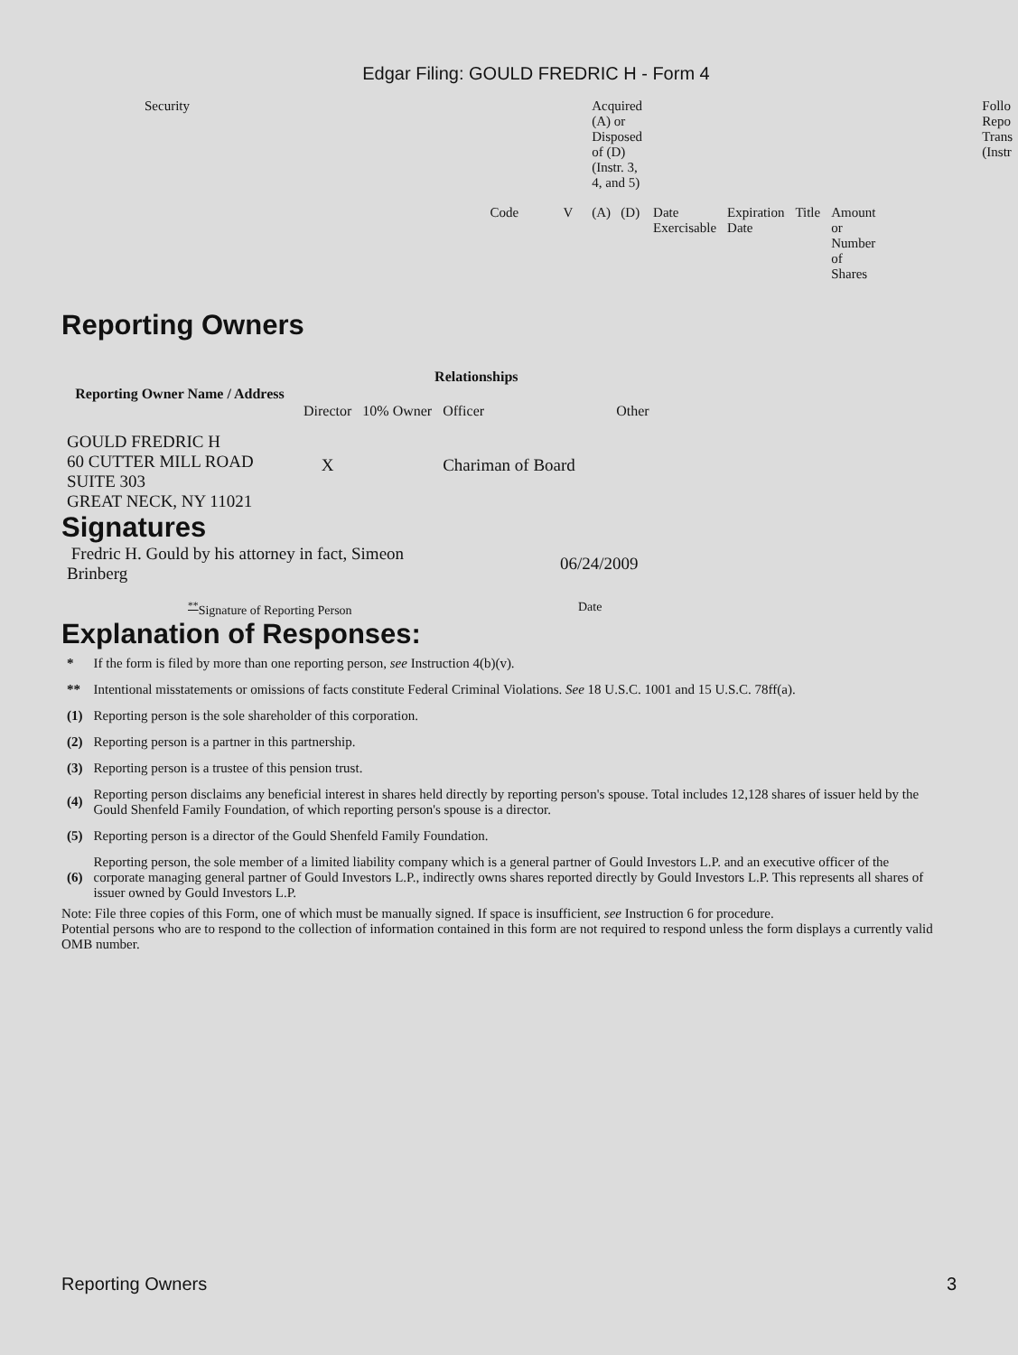Edgar Filing: GOULD FREDRIC H - Form 4
| Security | | | Acquired (A) or Disposed of (D) (Instr. 3, 4, and 5) | | | | | | Follo Repo Trans (Instr |
| | Code | V | (A) (D) | Date Exercisable | Expiration Date | Title | Amount or Number of Shares | | |
Reporting Owners
| Reporting Owner Name / Address | Relationships | | | |
| --- | --- | --- | --- | --- |
| | Director | 10% Owner | Officer | Other |
| GOULD FREDRIC H 60 CUTTER MILL ROAD SUITE 303 GREAT NECK, NY 11021 | X | | Chariman of Board | |
Signatures
| Fredric H. Gould by his attorney in fact, Simeon Brinberg | 06/24/2009 |
| <sup>**</sup> Signature of Reporting Person | Date |
Explanation of Responses:
| * | If the form is filed by more than one reporting person, see Instruction 4(b)(v). |
| ** | Intentional misstatements or omissions of facts constitute Federal Criminal Violations. See 18 U.S.C. 1001 and 15 U.S.C. 78ff(a). |
| (1) | Reporting person is the sole shareholder of this corporation. |
| (2) | Reporting person is a partner in this partnership. |
| (3) | Reporting person is a trustee of this pension trust. |
| (4) | Reporting person disclaims any beneficial interest in shares held directly by reporting person's spouse. Total includes 12,128 shares of issuer held by the Gould Shenfeld Family Foundation, of which reporting person's spouse is a director. |
| (5) | Reporting person is a director of the Gould Shenfeld Family Foundation. |
| (6) | Reporting person, the sole member of a limited liability company which is a general partner of Gould Investors L.P. and an executive officer of the corporate managing general partner of Gould Investors L.P., indirectly owns shares reported directly by Gould Investors L.P. This represents all shares of issuer owned by Gould Investors L.P. |
Note: File three copies of this Form, one of which must be manually signed. If space is insufficient, see Instruction 6 for procedure.
Potential persons who are to respond to the collection of information contained in this form are not required to respond unless the form displays a currently valid OMB number.
Reporting Owners 3